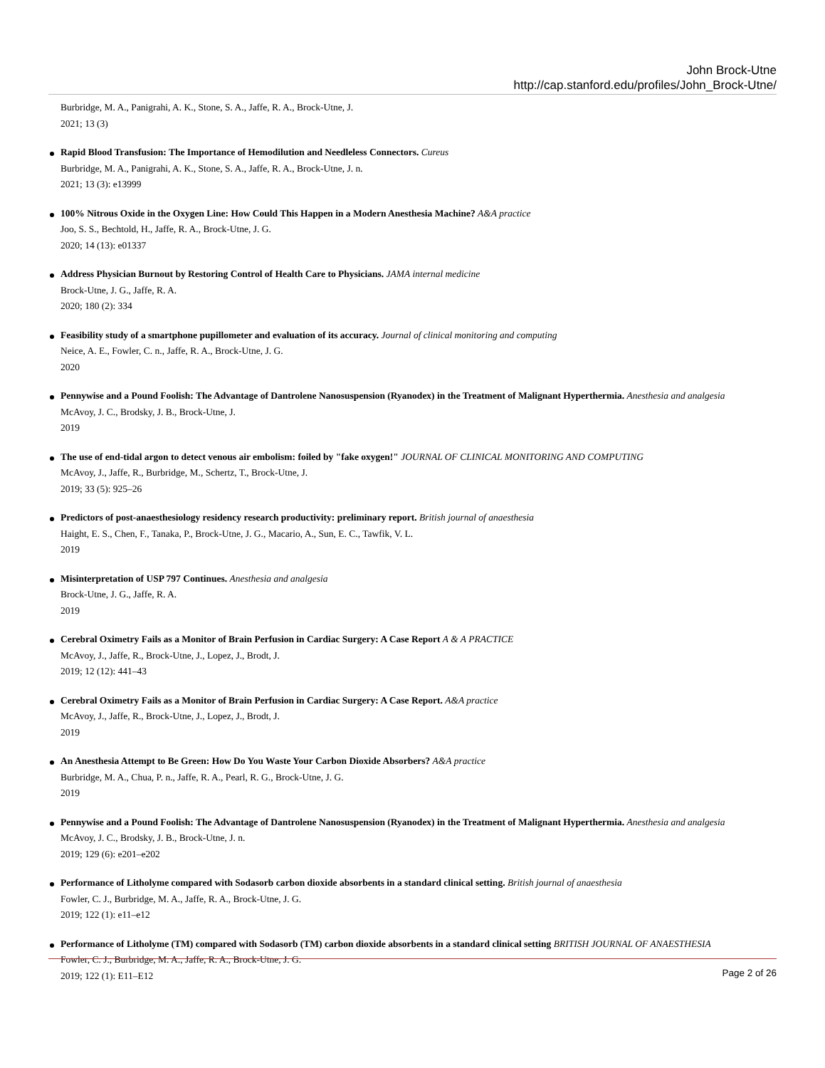John Brock-Utne
http://cap.stanford.edu/profiles/John_Brock-Utne/
Burbridge, M. A., Panigrahi, A. K., Stone, S. A., Jaffe, R. A., Brock-Utne, J.
2021; 13 (3)
Rapid Blood Transfusion: The Importance of Hemodilution and Needleless Connectors. Cureus
Burbridge, M. A., Panigrahi, A. K., Stone, S. A., Jaffe, R. A., Brock-Utne, J. n.
2021; 13 (3): e13999
100% Nitrous Oxide in the Oxygen Line: How Could This Happen in a Modern Anesthesia Machine? A&A practice
Joo, S. S., Bechtold, H., Jaffe, R. A., Brock-Utne, J. G.
2020; 14 (13): e01337
Address Physician Burnout by Restoring Control of Health Care to Physicians. JAMA internal medicine
Brock-Utne, J. G., Jaffe, R. A.
2020; 180 (2): 334
Feasibility study of a smartphone pupillometer and evaluation of its accuracy. Journal of clinical monitoring and computing
Neice, A. E., Fowler, C. n., Jaffe, R. A., Brock-Utne, J. G.
2020
Pennywise and a Pound Foolish: The Advantage of Dantrolene Nanosuspension (Ryanodex) in the Treatment of Malignant Hyperthermia. Anesthesia and analgesia
McAvoy, J. C., Brodsky, J. B., Brock-Utne, J.
2019
The use of end-tidal argon to detect venous air embolism: foiled by "fake oxygen!" JOURNAL OF CLINICAL MONITORING AND COMPUTING
McAvoy, J., Jaffe, R., Burbridge, M., Schertz, T., Brock-Utne, J.
2019; 33 (5): 925–26
Predictors of post-anaesthesiology residency research productivity: preliminary report. British journal of anaesthesia
Haight, E. S., Chen, F., Tanaka, P., Brock-Utne, J. G., Macario, A., Sun, E. C., Tawfik, V. L.
2019
Misinterpretation of USP 797 Continues. Anesthesia and analgesia
Brock-Utne, J. G., Jaffe, R. A.
2019
Cerebral Oximetry Fails as a Monitor of Brain Perfusion in Cardiac Surgery: A Case Report A & A PRACTICE
McAvoy, J., Jaffe, R., Brock-Utne, J., Lopez, J., Brodt, J.
2019; 12 (12): 441–43
Cerebral Oximetry Fails as a Monitor of Brain Perfusion in Cardiac Surgery: A Case Report. A&A practice
McAvoy, J., Jaffe, R., Brock-Utne, J., Lopez, J., Brodt, J.
2019
An Anesthesia Attempt to Be Green: How Do You Waste Your Carbon Dioxide Absorbers? A&A practice
Burbridge, M. A., Chua, P. n., Jaffe, R. A., Pearl, R. G., Brock-Utne, J. G.
2019
Pennywise and a Pound Foolish: The Advantage of Dantrolene Nanosuspension (Ryanodex) in the Treatment of Malignant Hyperthermia. Anesthesia and analgesia
McAvoy, J. C., Brodsky, J. B., Brock-Utne, J. n.
2019; 129 (6): e201–e202
Performance of Litholyme compared with Sodasorb carbon dioxide absorbents in a standard clinical setting. British journal of anaesthesia
Fowler, C. J., Burbridge, M. A., Jaffe, R. A., Brock-Utne, J. G.
2019; 122 (1): e11–e12
Performance of Litholyme (TM) compared with Sodasorb (TM) carbon dioxide absorbents in a standard clinical setting BRITISH JOURNAL OF ANAESTHESIA
Fowler, C. J., Burbridge, M. A., Jaffe, R. A., Brock-Utne, J. G.
2019; 122 (1): E11–E12
Page 2 of 26